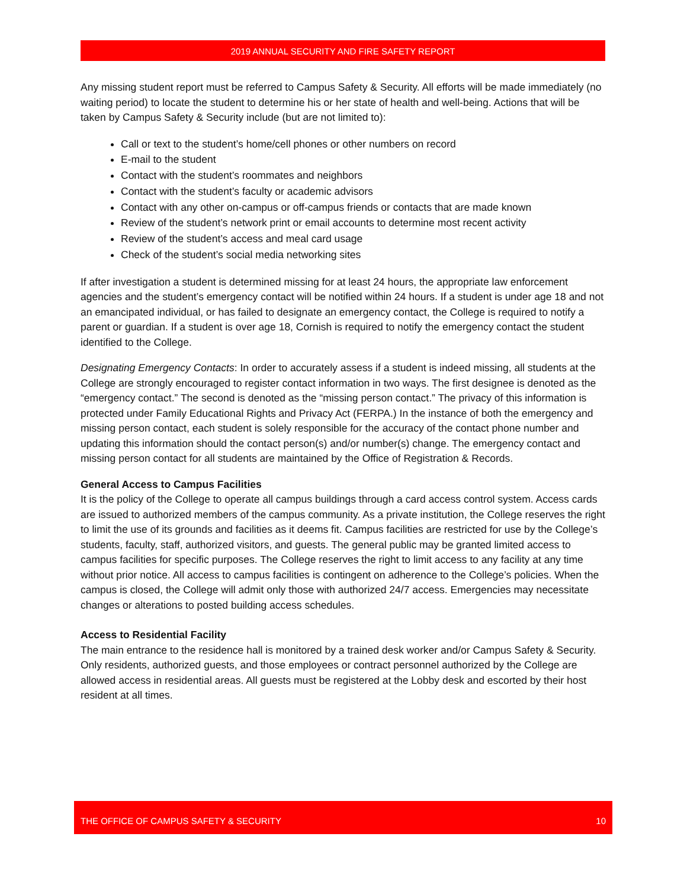2019 ANNUAL SECURITY AND FIRE SAFETY REPORT
Any missing student report must be referred to Campus Safety & Security. All efforts will be made immediately (no waiting period) to locate the student to determine his or her state of health and well-being. Actions that will be taken by Campus Safety & Security include (but are not limited to):
Call or text to the student’s home/cell phones or other numbers on record
E-mail to the student
Contact with the student’s roommates and neighbors
Contact with the student’s faculty or academic advisors
Contact with any other on-campus or off-campus friends or contacts that are made known
Review of the student’s network print or email accounts to determine most recent activity
Review of the student’s access and meal card usage
Check of the student’s social media networking sites
If after investigation a student is determined missing for at least 24 hours, the appropriate law enforcement agencies and the student’s emergency contact will be notified within 24 hours. If a student is under age 18 and not an emancipated individual, or has failed to designate an emergency contact, the College is required to notify a parent or guardian. If a student is over age 18, Cornish is required to notify the emergency contact the student identified to the College.
Designating Emergency Contacts: In order to accurately assess if a student is indeed missing, all students at the College are strongly encouraged to register contact information in two ways. The first designee is denoted as the “emergency contact.” The second is denoted as the “missing person contact.” The privacy of this information is protected under Family Educational Rights and Privacy Act (FERPA.) In the instance of both the emergency and missing person contact, each student is solely responsible for the accuracy of the contact phone number and updating this information should the contact person(s) and/or number(s) change. The emergency contact and missing person contact for all students are maintained by the Office of Registration & Records.
General Access to Campus Facilities
It is the policy of the College to operate all campus buildings through a card access control system. Access cards are issued to authorized members of the campus community. As a private institution, the College reserves the right to limit the use of its grounds and facilities as it deems fit. Campus facilities are restricted for use by the College’s students, faculty, staff, authorized visitors, and guests. The general public may be granted limited access to campus facilities for specific purposes. The College reserves the right to limit access to any facility at any time without prior notice. All access to campus facilities is contingent on adherence to the College’s policies. When the campus is closed, the College will admit only those with authorized 24/7 access. Emergencies may necessitate changes or alterations to posted building access schedules.
Access to Residential Facility
The main entrance to the residence hall is monitored by a trained desk worker and/or Campus Safety & Security. Only residents, authorized guests, and those employees or contract personnel authorized by the College are allowed access in residential areas. All guests must be registered at the Lobby desk and escorted by their host resident at all times.
THE OFFICE OF CAMPUS SAFETY & SECURITY 10